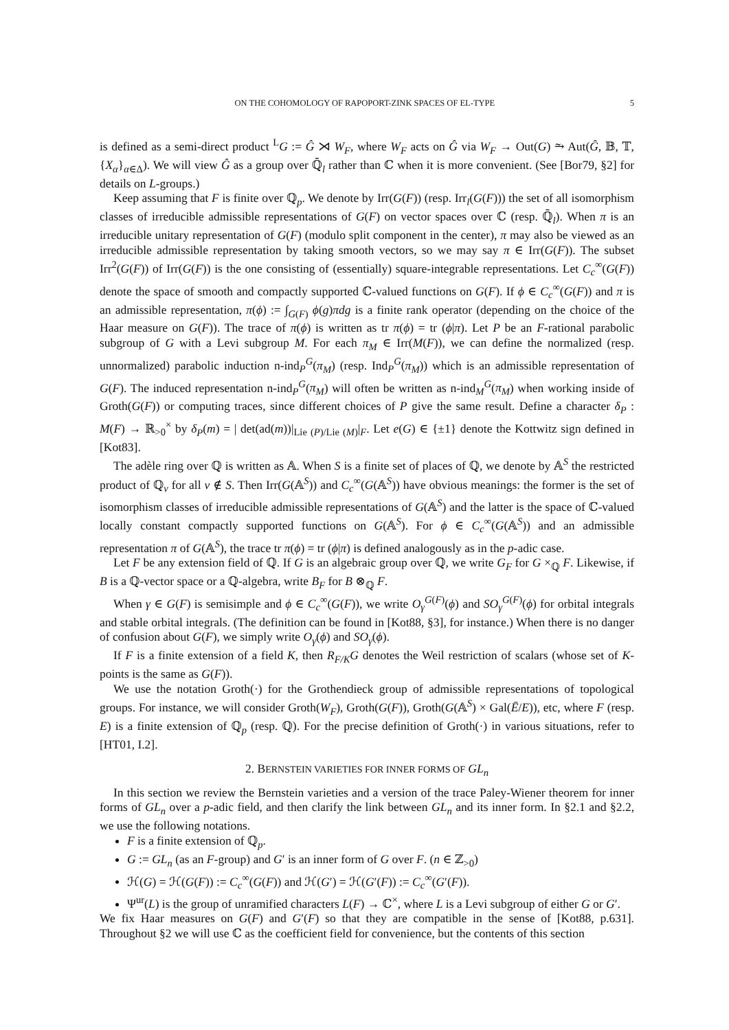ON THE COHOMOLOGY OF RAPOPORT-ZINK SPACES OF EL-TYPE 5
is defined as a semi-direct product <sup>L</sup>G := Ĝ ⋊ W<sub>F</sub>, where W<sub>F</sub> acts on Ĝ via W<sub>F</sub> → Out(G) ⥲ Aut(Ĝ, 𝔹, 𝕋, {X<sub>α</sub>}<sub>α∈Δ</sub>). We will view Ĝ as a group over ℚ̄<sub>l</sub> rather than ℂ when it is more convenient. (See [Bor79, §2] for details on L-groups.)
Keep assuming that F is finite over ℚ<sub>p</sub>. We denote by Irr(G(F)) (resp. Irr<sub>l</sub>(G(F))) the set of all isomorphism classes of irreducible admissible representations of G(F) on vector spaces over ℂ (resp. ℚ̄<sub>l</sub>). When π is an irreducible unitary representation of G(F) (modulo split component in the center), π may also be viewed as an irreducible admissible representation by taking smooth vectors, so we may say π ∈ Irr(G(F)). The subset Irr<sup>2</sup>(G(F)) of Irr(G(F)) is the one consisting of (essentially) square-integrable representations. Let C<sub>c</sub><sup>∞</sup>(G(F)) denote the space of smooth and compactly supported ℂ-valued functions on G(F). If ϕ ∈ C<sub>c</sub><sup>∞</sup>(G(F)) and π is an admissible representation, π(ϕ) := ∫<sub>G(F)</sub> ϕ(g)πdg is a finite rank operator (depending on the choice of the Haar measure on G(F)). The trace of π(ϕ) is written as tr π(ϕ) = tr (ϕ|π). Let P be an F-rational parabolic subgroup of G with a Levi subgroup M. For each π<sub>M</sub> ∈ Irr(M(F)), we can define the normalized (resp. unnormalized) parabolic induction n-ind<sub>P</sub><sup>G</sup>(π<sub>M</sub>) (resp. Ind<sub>P</sub><sup>G</sup>(π<sub>M</sub>)) which is an admissible representation of G(F). The induced representation n-ind<sub>P</sub><sup>G</sup>(π<sub>M</sub>) will often be written as n-ind<sub>M</sub><sup>G</sup>(π<sub>M</sub>) when working inside of Groth(G(F)) or computing traces, since different choices of P give the same result. Define a character δ<sub>P</sub> : M(F) → ℝ<sub>>0</sub><sup>×</sup> by δ<sub>P</sub>(m) = | det(ad(m))|<sub>Lie (P)/Lie (M)</sub>|<sub>F</sub>. Let e(G) ∈ {±1} denote the Kottwitz sign defined in [Kot83].
The adèle ring over ℚ is written as 𝔸. When S is a finite set of places of ℚ, we denote by 𝔸<sup>S</sup> the restricted product of ℚ<sub>v</sub> for all v ∉ S. Then Irr(G(𝔸<sup>S</sup>)) and C<sub>c</sub><sup>∞</sup>(G(𝔸<sup>S</sup>)) have obvious meanings: the former is the set of isomorphism classes of irreducible admissible representations of G(𝔸<sup>S</sup>) and the latter is the space of ℂ-valued locally constant compactly supported functions on G(𝔸<sup>S</sup>). For ϕ ∈ C<sub>c</sub><sup>∞</sup>(G(𝔸<sup>S</sup>)) and an admissible representation π of G(𝔸<sup>S</sup>), the trace tr π(ϕ) = tr (ϕ|π) is defined analogously as in the p-adic case.
Let F be any extension field of ℚ. If G is an algebraic group over ℚ, we write G<sub>F</sub> for G ×<sub>ℚ</sub> F. Likewise, if B is a ℚ-vector space or a ℚ-algebra, write B<sub>F</sub> for B ⊗<sub>ℚ</sub> F.
When γ ∈ G(F) is semisimple and ϕ ∈ C<sub>c</sub><sup>∞</sup>(G(F)), we write O<sub>γ</sub><sup>G(F)</sup>(ϕ) and SO<sub>γ</sub><sup>G(F)</sup>(ϕ) for orbital integrals and stable orbital integrals. (The definition can be found in [Kot88, §3], for instance.) When there is no danger of confusion about G(F), we simply write O<sub>γ</sub>(ϕ) and SO<sub>γ</sub>(ϕ).
If F is a finite extension of a field K, then R<sub>F/K</sub>G denotes the Weil restriction of scalars (whose set of K-points is the same as G(F)).
We use the notation Groth(·) for the Grothendieck group of admissible representations of topological groups. For instance, we will consider Groth(W<sub>F</sub>), Groth(G(F)), Groth(G(𝔸<sup>S</sup>) × Gal(Ē/E)), etc, where F (resp. E) is a finite extension of ℚ<sub>p</sub> (resp. ℚ). For the precise definition of Groth(·) in various situations, refer to [HT01, I.2].
2. BERNSTEIN VARIETIES FOR INNER FORMS OF GL<sub>n</sub>
In this section we review the Bernstein varieties and a version of the trace Paley-Wiener theorem for inner forms of GL<sub>n</sub> over a p-adic field, and then clarify the link between GL<sub>n</sub> and its inner form. In §2.1 and §2.2, we use the following notations.
F is a finite extension of ℚ<sub>p</sub>.
G := GL<sub>n</sub> (as an F-group) and G′ is an inner form of G over F. (n ∈ ℤ<sub>>0</sub>)
ℋ(G) = ℋ(G(F)) := C<sub>c</sub><sup>∞</sup>(G(F)) and ℋ(G′) = ℋ(G′(F)) := C<sub>c</sub><sup>∞</sup>(G′(F)).
Ψ<sup>ur</sup>(L) is the group of unramified characters L(F) → ℂ<sup>×</sup>, where L is a Levi subgroup of either G or G′.
We fix Haar measures on G(F) and G′(F) so that they are compatible in the sense of [Kot88, p.631]. Throughout §2 we will use ℂ as the coefficient field for convenience, but the contents of this section